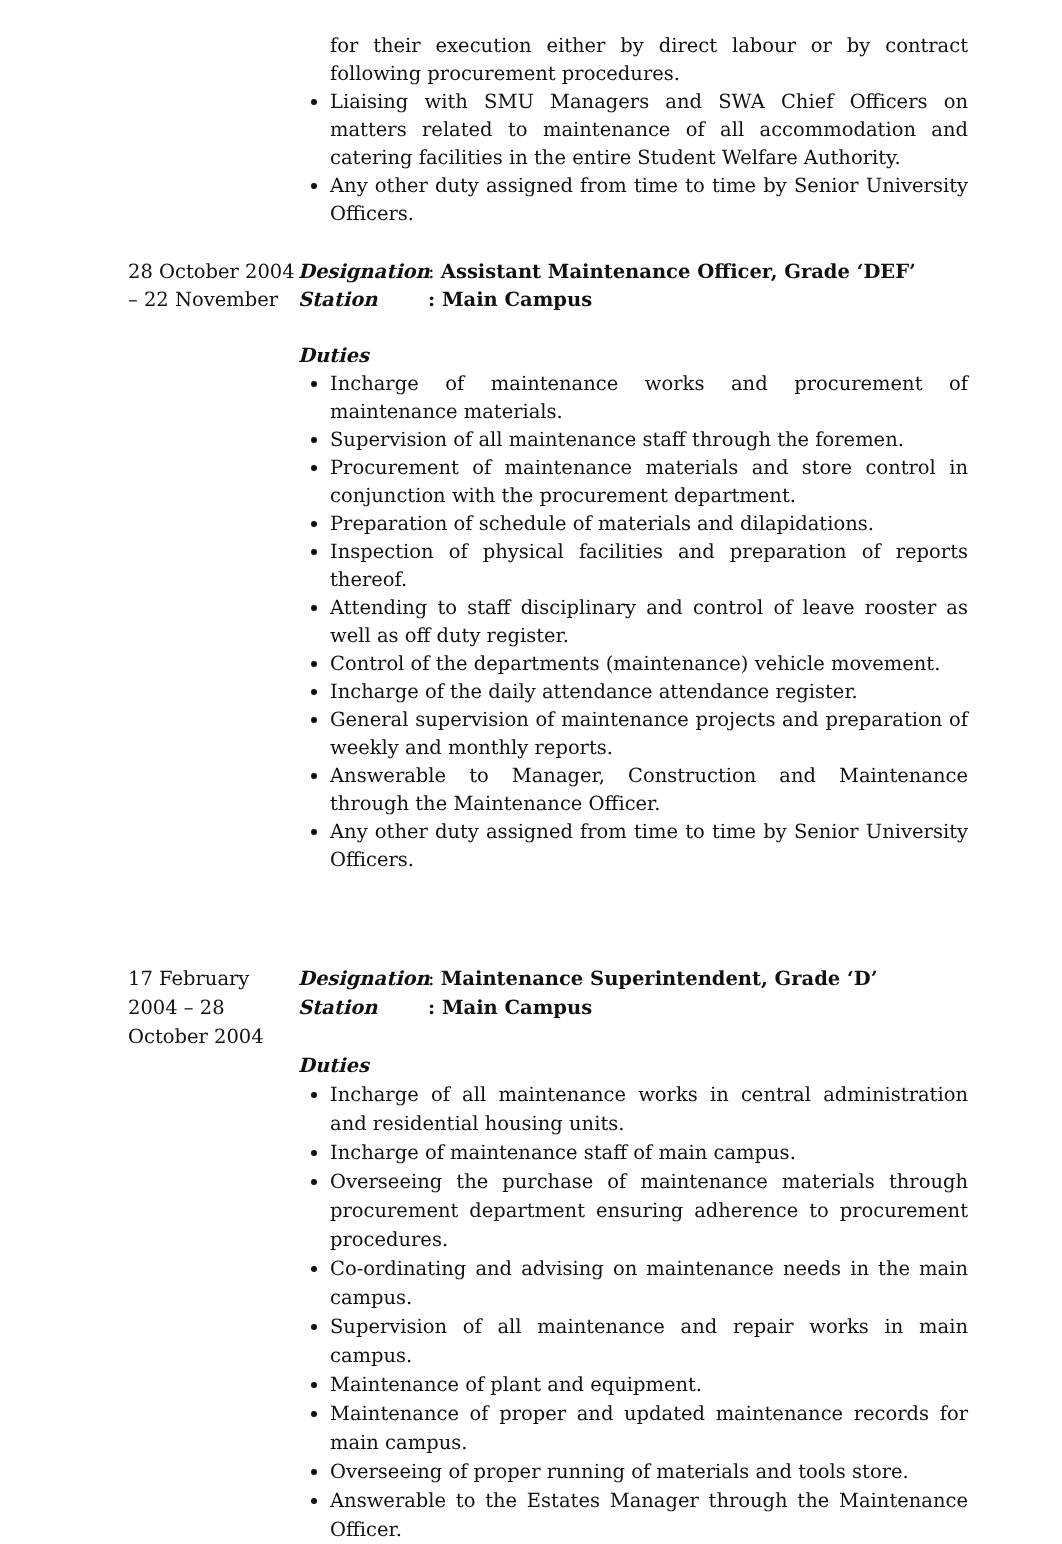for their execution either by direct labour or by contract following procurement procedures.
Liaising with SMU Managers and SWA Chief Officers on matters related to maintenance of all accommodation and catering facilities in the entire Student Welfare Authority.
Any other duty assigned from time to time by Senior University Officers.
28 October 2004 – 22 November
Designation: Assistant Maintenance Officer, Grade ‘DEF’
Station: Main Campus
Duties
Incharge of maintenance works and procurement of maintenance materials.
Supervision of all maintenance staff through the foremen.
Procurement of maintenance materials and store control in conjunction with the procurement department.
Preparation of schedule of materials and dilapidations.
Inspection of physical facilities and preparation of reports thereof.
Attending to staff disciplinary and control of leave rooster as well as off duty register.
Control of the departments (maintenance) vehicle movement.
Incharge of the daily attendance attendance register.
General supervision of maintenance projects and preparation of weekly and monthly reports.
Answerable to Manager, Construction and Maintenance through the Maintenance Officer.
Any other duty assigned from time to time by Senior University Officers.
17 February
2004 – 28
October 2004
Designation: Maintenance Superintendent, Grade ‘D’
Station: Main Campus
Duties
Incharge of all maintenance works in central administration and residential housing units.
Incharge of maintenance staff of main campus.
Overseeing the purchase of maintenance materials through procurement department ensuring adherence to procurement procedures.
Co-ordinating and advising on maintenance needs in the main campus.
Supervision of all maintenance and repair works in main campus.
Maintenance of plant and equipment.
Maintenance of proper and updated maintenance records for main campus.
Overseeing of proper running of materials and tools store.
Answerable to the Estates Manager through the Maintenance Officer.